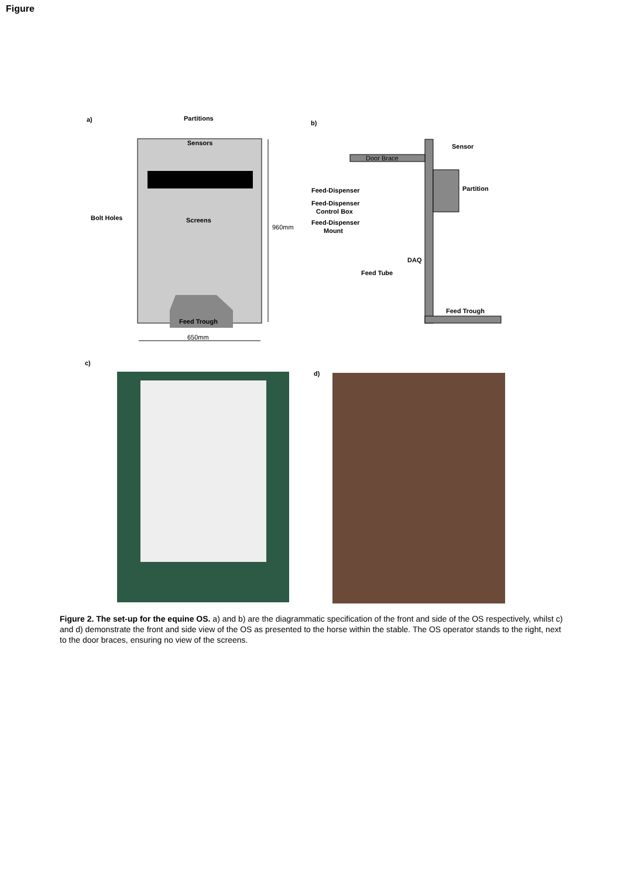Figure
a)
Partitions
Sensors
Screens
Bolt Holes
Feed Trough
960mm
650mm
b)
Door Brace
Sensor
Partition
Feed-Dispenser
Feed-Dispenser
Control Box
Feed-Dispenser
Mount
DAQ
Feed Tube
Feed Trough
c)
d)
Figure 2. The set-up for the equine OS. a) and b) are the diagrammatic specification of the front and side of the OS respectively, whilst c) and d) demonstrate the front and side view of the OS as presented to the horse within the stable. The OS operator stands to the right, next to the door braces, ensuring no view of the screens.